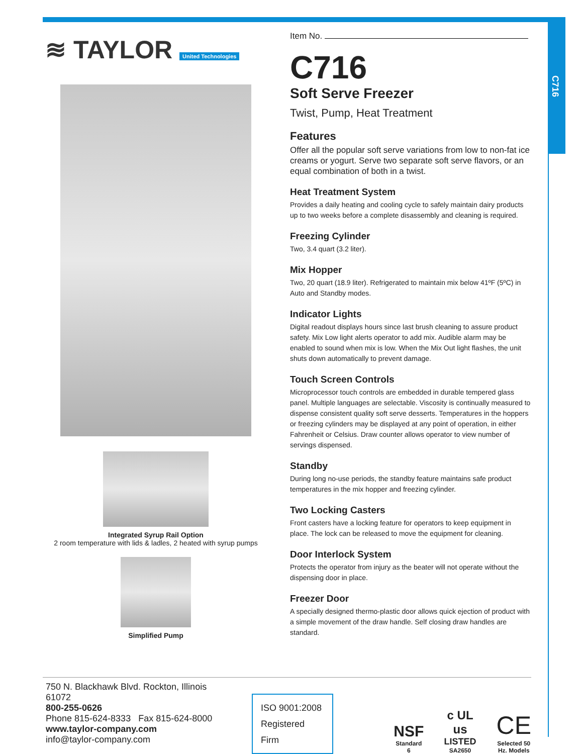C716
≋ TAYLOR United Technologies
Integrated Syrup Rail Option
2 room temperature with lids & ladles, 2 heated with syrup pumps
Simplified Pump
Item No.
C716
Soft Serve Freezer
Twist, Pump, Heat Treatment
Features
Offer all the popular soft serve variations from low to non-fat ice creams or yogurt. Serve two separate soft serve flavors, or an equal combination of both in a twist.
Heat Treatment System
Provides a daily heating and cooling cycle to safely maintain dairy products up to two weeks before a complete disassembly and cleaning is required.
Freezing Cylinder
Two, 3.4 quart (3.2 liter).
Mix Hopper
Two, 20 quart (18.9 liter). Refrigerated to maintain mix below 41ºF (5ºC) in Auto and Standby modes.
Indicator Lights
Digital readout displays hours since last brush cleaning to assure product safety. Mix Low light alerts operator to add mix. Audible alarm may be enabled to sound when mix is low. When the Mix Out light flashes, the unit shuts down automatically to prevent damage.
Touch Screen Controls
Microprocessor touch controls are embedded in durable tempered glass panel. Multiple languages are selectable. Viscosity is continually measured to dispense consistent quality soft serve desserts. Temperatures in the hoppers or freezing cylinders may be displayed at any point of operation, in either Fahrenheit or Celsius. Draw counter allows operator to view number of servings dispensed.
Standby
During long no-use periods, the standby feature maintains safe product temperatures in the mix hopper and freezing cylinder.
Two Locking Casters
Front casters have a locking feature for operators to keep equipment in place. The lock can be released to move the equipment for cleaning.
Door Interlock System
Protects the operator from injury as the beater will not operate without the dispensing door in place.
Freezer Door
A specially designed thermo-plastic door allows quick ejection of product with a simple movement of the draw handle. Self closing draw handles are standard.
750 N. Blackhawk Blvd. Rockton, Illinois 61072
800-255-0626
Phone 815-624-8333 Fax 815-624-8000
www.taylor-company.com
info@taylor-company.com
ISO 9001:2008
Registered Firm
NSF
Standard 6
c UL us
LISTED
SA2650
CE
Selected 50
Hz. Models